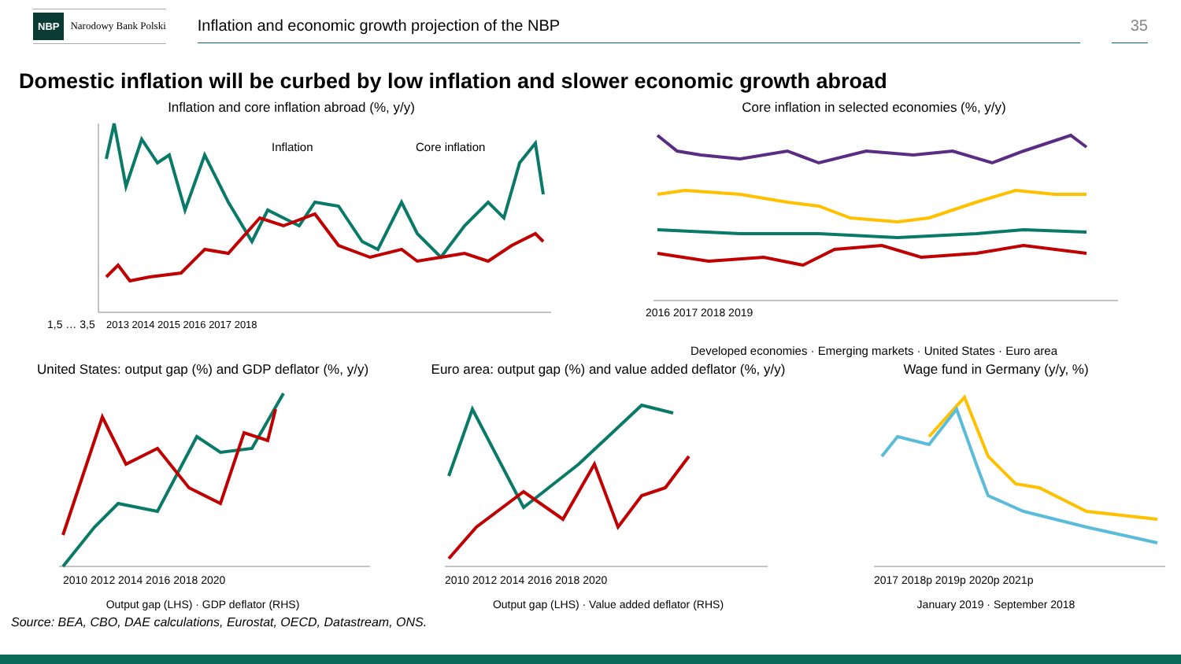NBP Narodowy Bank Polski
Inflation and economic growth projection of the NBP
35
Domestic inflation will be curbed by low inflation and slower economic growth abroad
Inflation and core inflation abroad (%, y/y)
Inflation
Core inflation
1,5 … 3,5
2013 2014 2015 2016 2017 2018
Core inflation in selected economies (%, y/y)
2016 2017 2018 2019
Developed economies · Emerging markets · United States · Euro area
United States: output gap (%) and GDP deflator (%, y/y)
2010 2012 2014 2016 2018 2020
Output gap (LHS) · GDP deflator (RHS)
Euro area: output gap (%) and value added deflator (%, y/y)
2010 2012 2014 2016 2018 2020
Output gap (LHS) · Value added deflator (RHS)
Wage fund in Germany (y/y, %)
2017 2018p 2019p 2020p 2021p
January 2019 · September 2018
Source: BEA, CBO, DAE calculations, Eurostat, OECD, Datastream, ONS.